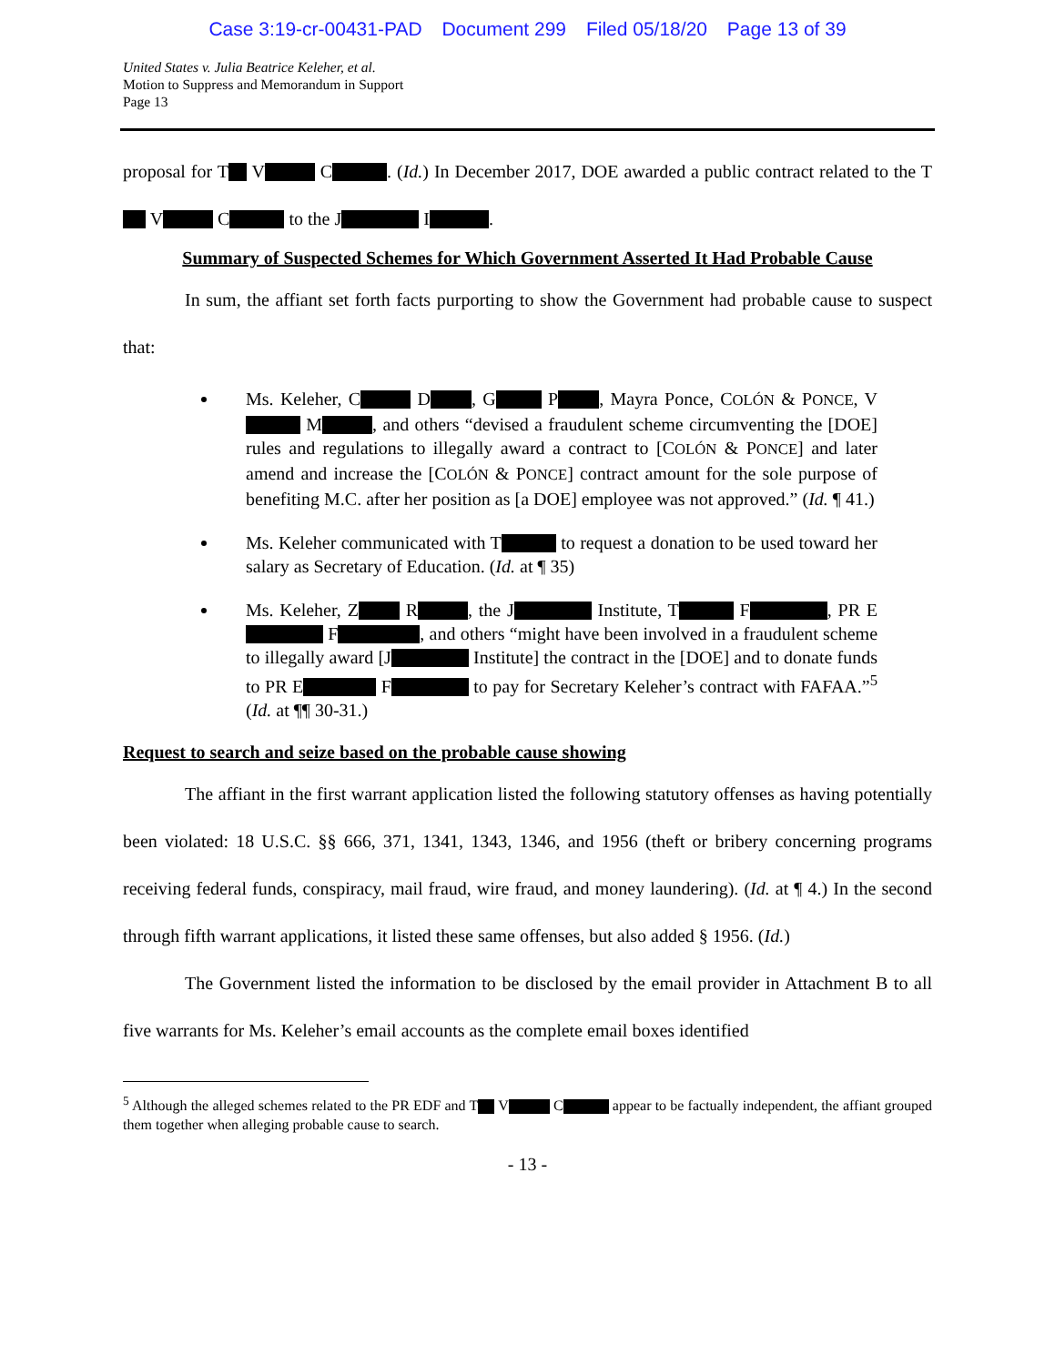Case 3:19-cr-00431-PAD Document 299 Filed 05/18/20 Page 13 of 39
United States v. Julia Beatrice Keleher, et al.
Motion to Suppress and Memorandum in Support
Page 13
proposal for T V C . (Id.) In December 2017, DOE awarded a public contract related to the T V C to the J I .
Summary of Suspected Schemes for Which Government Asserted It Had Probable Cause
In sum, the affiant set forth facts purporting to show the Government had probable cause to suspect that:
Ms. Keleher, C D , G P , Mayra Ponce, COLÓN & PONCE, V M , and others “devised a fraudulent scheme circumventing the [DOE] rules and regulations to illegally award a contract to [COLÓN & PONCE] and later amend and increase the [COLÓN & PONCE] contract amount for the sole purpose of benefiting M.C. after her position as [a DOE] employee was not approved.” (Id. ¶ 41.)
Ms. Keleher communicated with T to request a donation to be used toward her salary as Secretary of Education. (Id. at ¶ 35)
Ms. Keleher, Z R , the J Institute, T F , PR E F , and others “might have been involved in a fraudulent scheme to illegally award [J Institute] the contract in the [DOE] and to donate funds to PR E F to pay for Secretary Keleher’s contract with FAFAA.”<sup>5</sup> (Id. at ¶¶ 30-31.)
Request to search and seize based on the probable cause showing
The affiant in the first warrant application listed the following statutory offenses as having potentially been violated: 18 U.S.C. §§ 666, 371, 1341, 1343, 1346, and 1956 (theft or bribery concerning programs receiving federal funds, conspiracy, mail fraud, wire fraud, and money laundering). (Id. at ¶ 4.) In the second through fifth warrant applications, it listed these same offenses, but also added § 1956. (Id.)
The Government listed the information to be disclosed by the email provider in Attachment B to all five warrants for Ms. Keleher’s email accounts as the complete email boxes identified
<sup>5</sup> Although the alleged schemes related to the PR EDF and T V C appear to be factually independent, the affiant grouped them together when alleging probable cause to search.
- 13 -